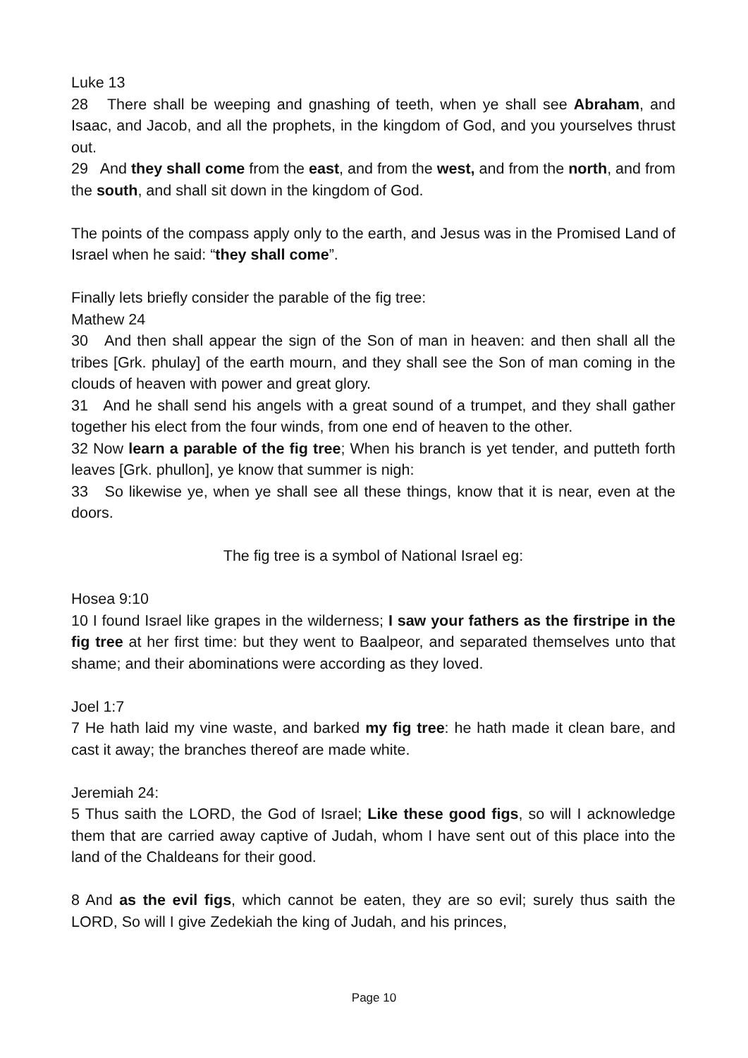Luke 13
28 There shall be weeping and gnashing of teeth, when ye shall see Abraham, and Isaac, and Jacob, and all the prophets, in the kingdom of God, and you yourselves thrust out.
29 And they shall come from the east, and from the west, and from the north, and from the south, and shall sit down in the kingdom of God.
The points of the compass apply only to the earth, and Jesus was in the Promised Land of Israel when he said: “they shall come”.
Finally lets briefly consider the parable of the fig tree:
Mathew 24
30 And then shall appear the sign of the Son of man in heaven: and then shall all the tribes [Grk. phulay] of the earth mourn, and they shall see the Son of man coming in the clouds of heaven with power and great glory.
31 And he shall send his angels with a great sound of a trumpet, and they shall gather together his elect from the four winds, from one end of heaven to the other.
32 Now learn a parable of the fig tree; When his branch is yet tender, and putteth forth leaves [Grk. phullon], ye know that summer is nigh:
33 So likewise ye, when ye shall see all these things, know that it is near, even at the doors.
The fig tree is a symbol of National Israel eg:
Hosea 9:10
10 I found Israel like grapes in the wilderness; I saw your fathers as the firstripe in the fig tree at her first time: but they went to Baalpeor, and separated themselves unto that shame; and their abominations were according as they loved.
Joel 1:7
7 He hath laid my vine waste, and barked my fig tree: he hath made it clean bare, and cast it away; the branches thereof are made white.
Jeremiah 24:
5 Thus saith the LORD, the God of Israel; Like these good figs, so will I acknowledge them that are carried away captive of Judah, whom I have sent out of this place into the land of the Chaldeans for their good.
8 And as the evil figs, which cannot be eaten, they are so evil; surely thus saith the LORD, So will I give Zedekiah the king of Judah, and his princes,
Page 10